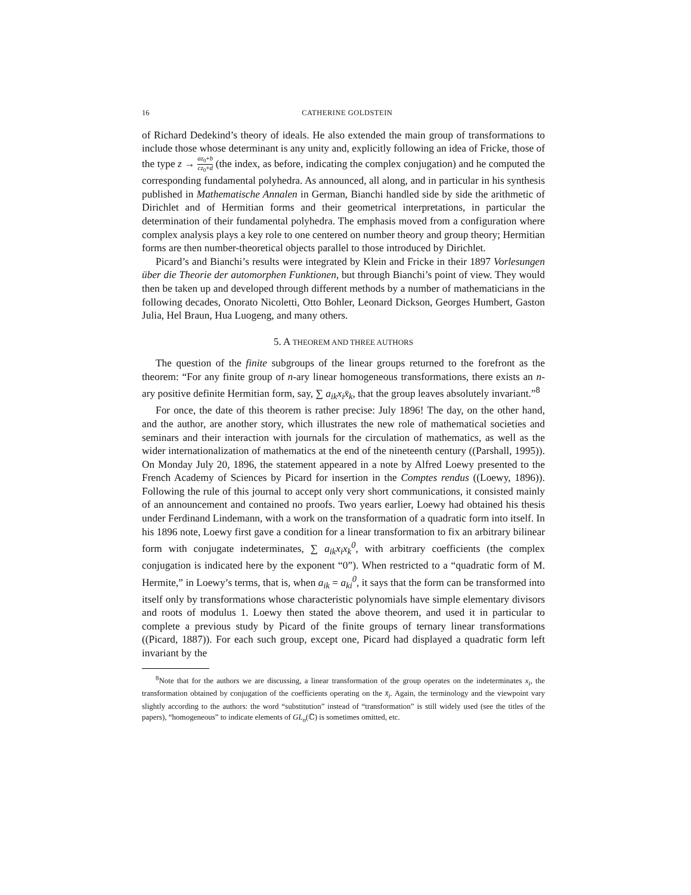16 CATHERINE GOLDSTEIN
of Richard Dedekind’s theory of ideals. He also extended the main group of transformations to include those whose determinant is any unity and, explicitly following an idea of Fricke, those of the type z → az<sub>0</sub>+b cz<sub>0</sub>+d (the index, as before, indicating the complex conjugation) and he computed the corresponding fundamental polyhedra. As announced, all along, and in particular in his synthesis published in Mathematische Annalen in German, Bianchi handled side by side the arithmetic of Dirichlet and of Hermitian forms and their geometrical interpretations, in particular the determination of their fundamental polyhedra. The emphasis moved from a configuration where complex analysis plays a key role to one centered on number theory and group theory; Hermitian forms are then number-theoretical objects parallel to those introduced by Dirichlet.
Picard’s and Bianchi’s results were integrated by Klein and Fricke in their 1897 Vorlesungen über die Theorie der automorphen Funktionen, but through Bianchi’s point of view. They would then be taken up and developed through different methods by a number of mathematicians in the following decades, Onorato Nicoletti, Otto Bohler, Leonard Dickson, Georges Humbert, Gaston Julia, Hel Braun, Hua Luogeng, and many others.
5. A THEOREM AND THREE AUTHORS
The question of the finite subgroups of the linear groups returned to the forefront as the theorem: “For any finite group of n-ary linear homogeneous transformations, there exists an n-ary positive definite Hermitian form, say, ∑ a<sub>ik</sub>x<sub>i</sub>x̄<sub>k</sub>, that the group leaves absolutely invariant.”<sup>8</sup>
For once, the date of this theorem is rather precise: July 1896! The day, on the other hand, and the author, are another story, which illustrates the new role of mathematical societies and seminars and their interaction with journals for the circulation of mathematics, as well as the wider internationalization of mathematics at the end of the nineteenth century ((Parshall, 1995)). On Monday July 20, 1896, the statement appeared in a note by Alfred Loewy presented to the French Academy of Sciences by Picard for insertion in the Comptes rendus ((Loewy, 1896)). Following the rule of this journal to accept only very short communications, it consisted mainly of an announcement and contained no proofs. Two years earlier, Loewy had obtained his thesis under Ferdinand Lindemann, with a work on the transformation of a quadratic form into itself. In his 1896 note, Loewy first gave a condition for a linear transformation to fix an arbitrary bilinear form with conjugate indeterminates, ∑ a<sub>ik</sub>x<sub>i</sub>x<sub>k</sub><sup>0</sup>, with arbitrary coefficients (the complex conjugation is indicated here by the exponent “0”). When restricted to a “quadratic form of M. Hermite,” in Loewy’s terms, that is, when a<sub>ik</sub> = a<sub>ki</sub><sup>0</sup>, it says that the form can be transformed into itself only by transformations whose characteristic polynomials have simple elementary divisors and roots of modulus 1. Loewy then stated the above theorem, and used it in particular to complete a previous study by Picard of the finite groups of ternary linear transformations ((Picard, 1887)). For each such group, except one, Picard had displayed a quadratic form left invariant by the
<sup>8</sup> Note that for the authors we are discussing, a linear transformation of the group operates on the indeterminates x<sub>i</sub>, the transformation obtained by conjugation of the coefficients operating on the x̄<sub>i</sub>. Again, the terminology and the viewpoint vary slightly according to the authors: the word “substitution” instead of “transformation” is still widely used (see the titles of the papers), “homogeneous” to indicate elements of GL<sub>n</sub>(ℂ) is sometimes omitted, etc.